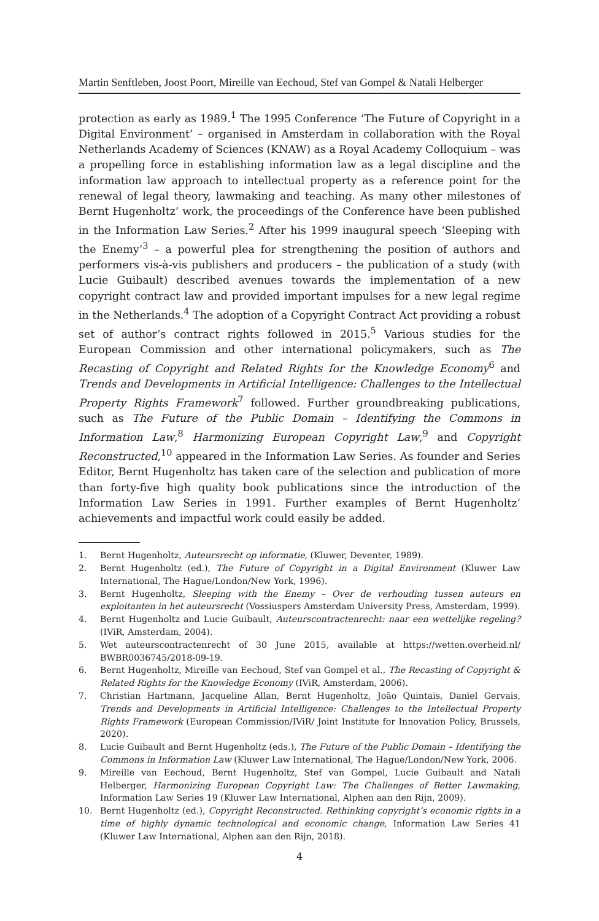Martin Senftleben, Joost Poort, Mireille van Eechoud, Stef van Gompel & Natali Helberger
protection as early as 1989.<sup>1</sup> The 1995 Conference ‘The Future of Copyright in a Digital Environment’ – organised in Amsterdam in collaboration with the Royal Netherlands Academy of Sciences (KNAW) as a Royal Academy Colloquium – was a propelling force in establishing information law as a legal discipline and the information law approach to intellectual property as a reference point for the renewal of legal theory, lawmaking and teaching. As many other milestones of Bernt Hugenholtz’ work, the proceedings of the Conference have been published in the Information Law Series.<sup>2</sup> After his 1999 inaugural speech ‘Sleeping with the Enemy’<sup>3</sup> – a powerful plea for strengthening the position of authors and performers vis-à-vis publishers and producers – the publication of a study (with Lucie Guibault) described avenues towards the implementation of a new copyright contract law and provided important impulses for a new legal regime in the Netherlands.<sup>4</sup> The adoption of a Copyright Contract Act providing a robust set of author’s contract rights followed in 2015.<sup>5</sup> Various studies for the European Commission and other international policymakers, such as The Recasting of Copyright and Related Rights for the Knowledge Economy<sup>6</sup> and Trends and Developments in Artificial Intelligence: Challenges to the Intellectual Property Rights Framework<sup>7</sup> followed. Further groundbreaking publications, such as The Future of the Public Domain – Identifying the Commons in Information Law,<sup>8</sup> Harmonizing European Copyright Law,<sup>9</sup> and Copyright Reconstructed,<sup>10</sup> appeared in the Information Law Series. As founder and Series Editor, Bernt Hugenholtz has taken care of the selection and publication of more than forty-five high quality book publications since the introduction of the Information Law Series in 1991. Further examples of Bernt Hugenholtz’ achievements and impactful work could easily be added.
1. Bernt Hugenholtz, Auteursrecht op informatie, (Kluwer, Deventer, 1989).
2. Bernt Hugenholtz (ed.), The Future of Copyright in a Digital Environment (Kluwer Law International, The Hague/London/New York, 1996).
3. Bernt Hugenholtz, Sleeping with the Enemy – Over de verhouding tussen auteurs en exploitanten in het auteursrecht (Vossiuspers Amsterdam University Press, Amsterdam, 1999).
4. Bernt Hugenholtz and Lucie Guibault, Auteurscontractenrecht: naar een wettelijke regeling? (IViR, Amsterdam, 2004).
5. Wet auteurscontractenrecht of 30 June 2015, available at https://wetten.overheid.nl/ BWBR0036745/2018-09-19.
6. Bernt Hugenholtz, Mireille van Eechoud, Stef van Gompel et al., The Recasting of Copyright & Related Rights for the Knowledge Economy (IViR, Amsterdam, 2006).
7. Christian Hartmann, Jacqueline Allan, Bernt Hugenholtz, João Quintais, Daniel Gervais, Trends and Developments in Artificial Intelligence: Challenges to the Intellectual Property Rights Framework (European Commission/IViR/ Joint Institute for Innovation Policy, Brussels, 2020).
8. Lucie Guibault and Bernt Hugenholtz (eds.), The Future of the Public Domain – Identifying the Commons in Information Law (Kluwer Law International, The Hague/London/New York, 2006.
9. Mireille van Eechoud, Bernt Hugenholtz, Stef van Gompel, Lucie Guibault and Natali Helberger, Harmonizing European Copyright Law: The Challenges of Better Lawmaking, Information Law Series 19 (Kluwer Law International, Alphen aan den Rijn, 2009).
10. Bernt Hugenholtz (ed.), Copyright Reconstructed. Rethinking copyright’s economic rights in a time of highly dynamic technological and economic change, Information Law Series 41 (Kluwer Law International, Alphen aan den Rijn, 2018).
4